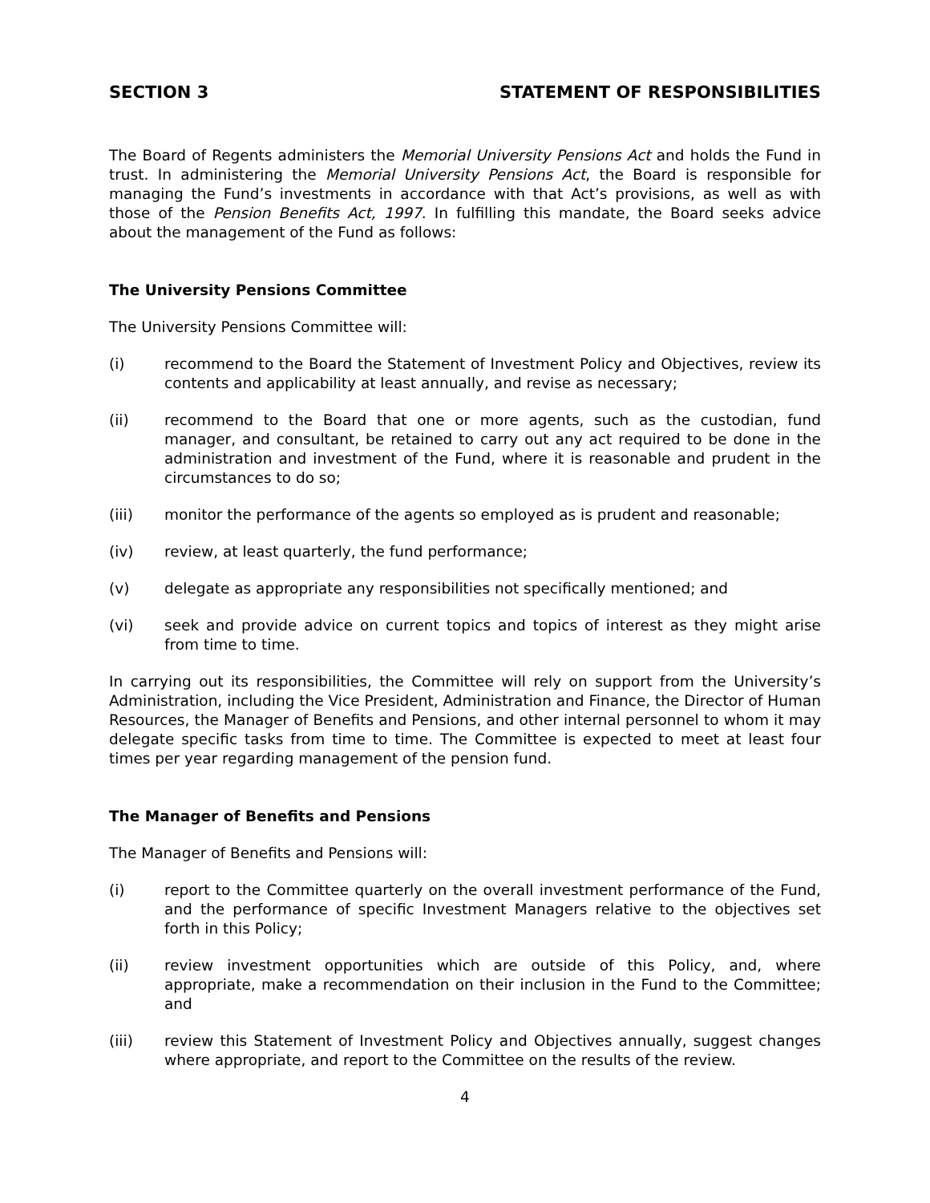SECTION 3 STATEMENT OF RESPONSIBILITIES
The Board of Regents administers the Memorial University Pensions Act and holds the Fund in trust. In administering the Memorial University Pensions Act, the Board is responsible for managing the Fund’s investments in accordance with that Act’s provisions, as well as with those of the Pension Benefits Act, 1997. In fulfilling this mandate, the Board seeks advice about the management of the Fund as follows:
The University Pensions Committee
The University Pensions Committee will:
(i) recommend to the Board the Statement of Investment Policy and Objectives, review its contents and applicability at least annually, and revise as necessary;
(ii) recommend to the Board that one or more agents, such as the custodian, fund manager, and consultant, be retained to carry out any act required to be done in the administration and investment of the Fund, where it is reasonable and prudent in the circumstances to do so;
(iii) monitor the performance of the agents so employed as is prudent and reasonable;
(iv) review, at least quarterly, the fund performance;
(v) delegate as appropriate any responsibilities not specifically mentioned; and
(vi) seek and provide advice on current topics and topics of interest as they might arise from time to time.
In carrying out its responsibilities, the Committee will rely on support from the University’s Administration, including the Vice President, Administration and Finance, the Director of Human Resources, the Manager of Benefits and Pensions, and other internal personnel to whom it may delegate specific tasks from time to time. The Committee is expected to meet at least four times per year regarding management of the pension fund.
The Manager of Benefits and Pensions
The Manager of Benefits and Pensions will:
(i) report to the Committee quarterly on the overall investment performance of the Fund, and the performance of specific Investment Managers relative to the objectives set forth in this Policy;
(ii) review investment opportunities which are outside of this Policy, and, where appropriate, make a recommendation on their inclusion in the Fund to the Committee; and
(iii) review this Statement of Investment Policy and Objectives annually, suggest changes where appropriate, and report to the Committee on the results of the review.
4